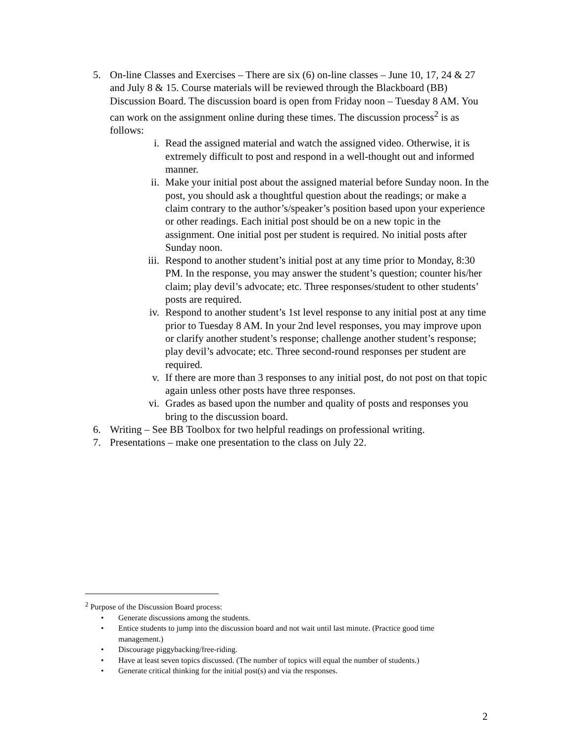5. On-line Classes and Exercises – There are six (6) on-line classes – June 10, 17, 24 & 27 and July 8 & 15. Course materials will be reviewed through the Blackboard (BB) Discussion Board. The discussion board is open from Friday noon – Tuesday 8 AM. You can work on the assignment online during these times. The discussion process<sup>2</sup> is as follows:
i. Read the assigned material and watch the assigned video. Otherwise, it is extremely difficult to post and respond in a well-thought out and informed manner.
ii. Make your initial post about the assigned material before Sunday noon. In the post, you should ask a thoughtful question about the readings; or make a claim contrary to the author’s/speaker’s position based upon your experience or other readings. Each initial post should be on a new topic in the assignment. One initial post per student is required. No initial posts after Sunday noon.
iii. Respond to another student’s initial post at any time prior to Monday, 8:30 PM. In the response, you may answer the student’s question; counter his/her claim; play devil’s advocate; etc. Three responses/student to other students’ posts are required.
iv. Respond to another student’s 1st level response to any initial post at any time prior to Tuesday 8 AM. In your 2nd level responses, you may improve upon or clarify another student’s response; challenge another student’s response; play devil’s advocate; etc. Three second-round responses per student are required.
v. If there are more than 3 responses to any initial post, do not post on that topic again unless other posts have three responses.
vi. Grades as based upon the number and quality of posts and responses you bring to the discussion board.
6. Writing – See BB Toolbox for two helpful readings on professional writing.
7. Presentations – make one presentation to the class on July 22.
<sup>2</sup> Purpose of the Discussion Board process:
• Generate discussions among the students.
• Entice students to jump into the discussion board and not wait until last minute. (Practice good time management.)
• Discourage piggybacking/free-riding.
• Have at least seven topics discussed. (The number of topics will equal the number of students.)
• Generate critical thinking for the initial post(s) and via the responses.
2